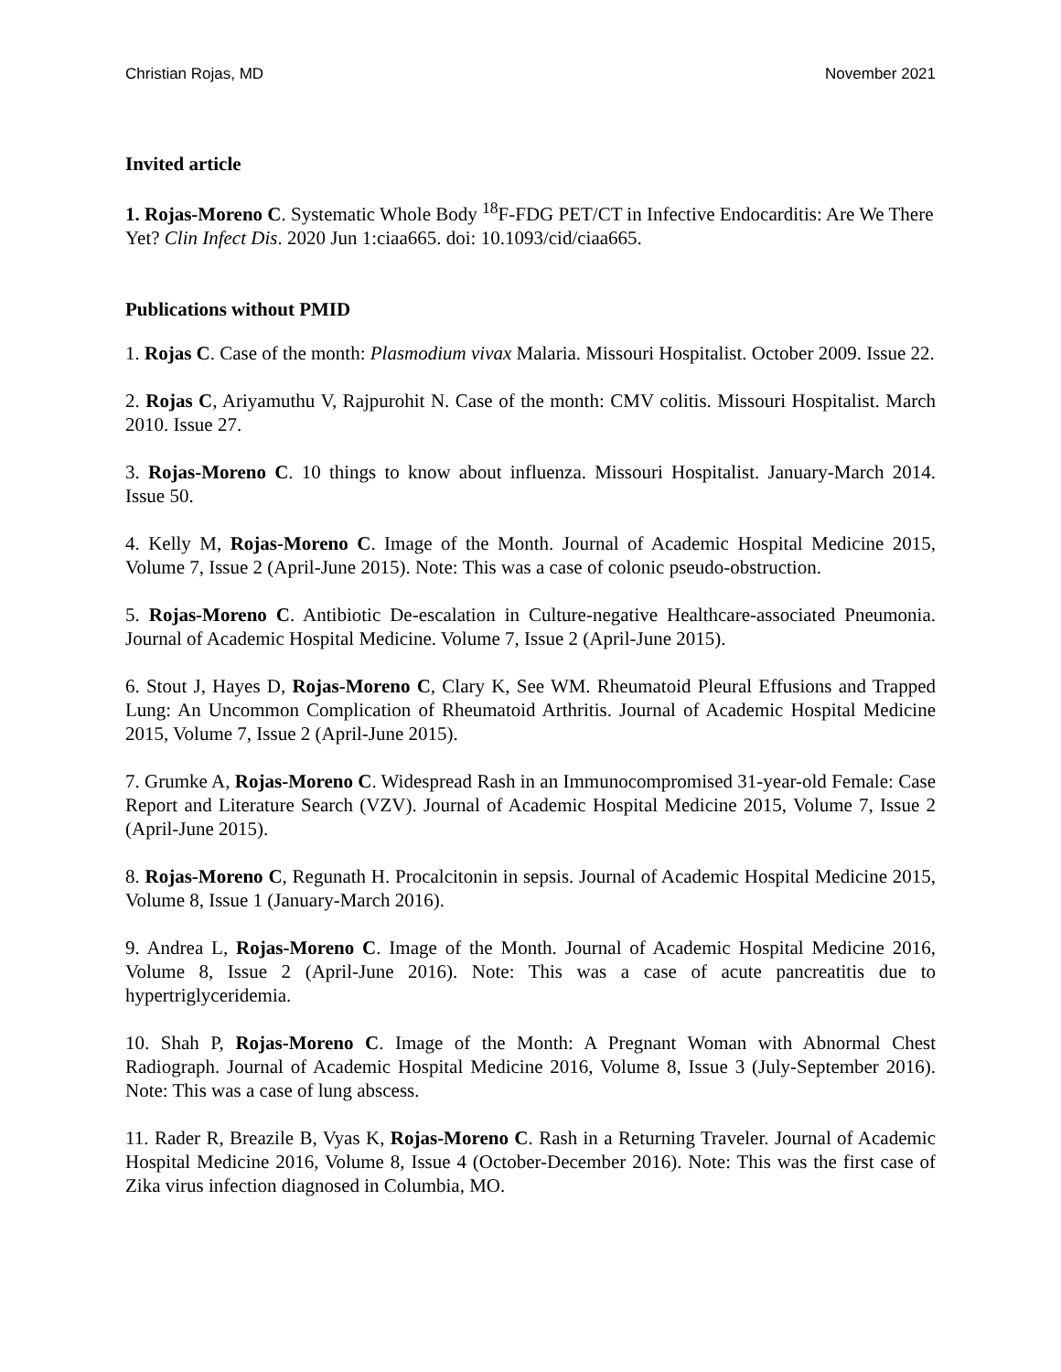Christian Rojas, MD November 2021
Invited article
1. Rojas-Moreno C. Systematic Whole Body <sup>18</sup>F-FDG PET/CT in Infective Endocarditis: Are We There Yet? Clin Infect Dis. 2020 Jun 1:ciaa665. doi: 10.1093/cid/ciaa665.
Publications without PMID
1. Rojas C. Case of the month: Plasmodium vivax Malaria. Missouri Hospitalist. October 2009. Issue 22.
2. Rojas C, Ariyamuthu V, Rajpurohit N. Case of the month: CMV colitis. Missouri Hospitalist. March 2010. Issue 27.
3. Rojas-Moreno C. 10 things to know about influenza. Missouri Hospitalist. January-March 2014. Issue 50.
4. Kelly M, Rojas-Moreno C. Image of the Month. Journal of Academic Hospital Medicine 2015, Volume 7, Issue 2 (April-June 2015). Note: This was a case of colonic pseudo-obstruction.
5. Rojas-Moreno C. Antibiotic De-escalation in Culture-negative Healthcare-associated Pneumonia. Journal of Academic Hospital Medicine. Volume 7, Issue 2 (April-June 2015).
6. Stout J, Hayes D, Rojas-Moreno C, Clary K, See WM. Rheumatoid Pleural Effusions and Trapped Lung: An Uncommon Complication of Rheumatoid Arthritis. Journal of Academic Hospital Medicine 2015, Volume 7, Issue 2 (April-June 2015).
7. Grumke A, Rojas-Moreno C. Widespread Rash in an Immunocompromised 31-year-old Female: Case Report and Literature Search (VZV). Journal of Academic Hospital Medicine 2015, Volume 7, Issue 2 (April-June 2015).
8. Rojas-Moreno C, Regunath H. Procalcitonin in sepsis. Journal of Academic Hospital Medicine 2015, Volume 8, Issue 1 (January-March 2016).
9. Andrea L, Rojas-Moreno C. Image of the Month. Journal of Academic Hospital Medicine 2016, Volume 8, Issue 2 (April-June 2016). Note: This was a case of acute pancreatitis due to hypertriglyceridemia.
10. Shah P, Rojas-Moreno C. Image of the Month: A Pregnant Woman with Abnormal Chest Radiograph. Journal of Academic Hospital Medicine 2016, Volume 8, Issue 3 (July-September 2016). Note: This was a case of lung abscess.
11. Rader R, Breazile B, Vyas K, Rojas-Moreno C. Rash in a Returning Traveler. Journal of Academic Hospital Medicine 2016, Volume 8, Issue 4 (October-December 2016). Note: This was the first case of Zika virus infection diagnosed in Columbia, MO.